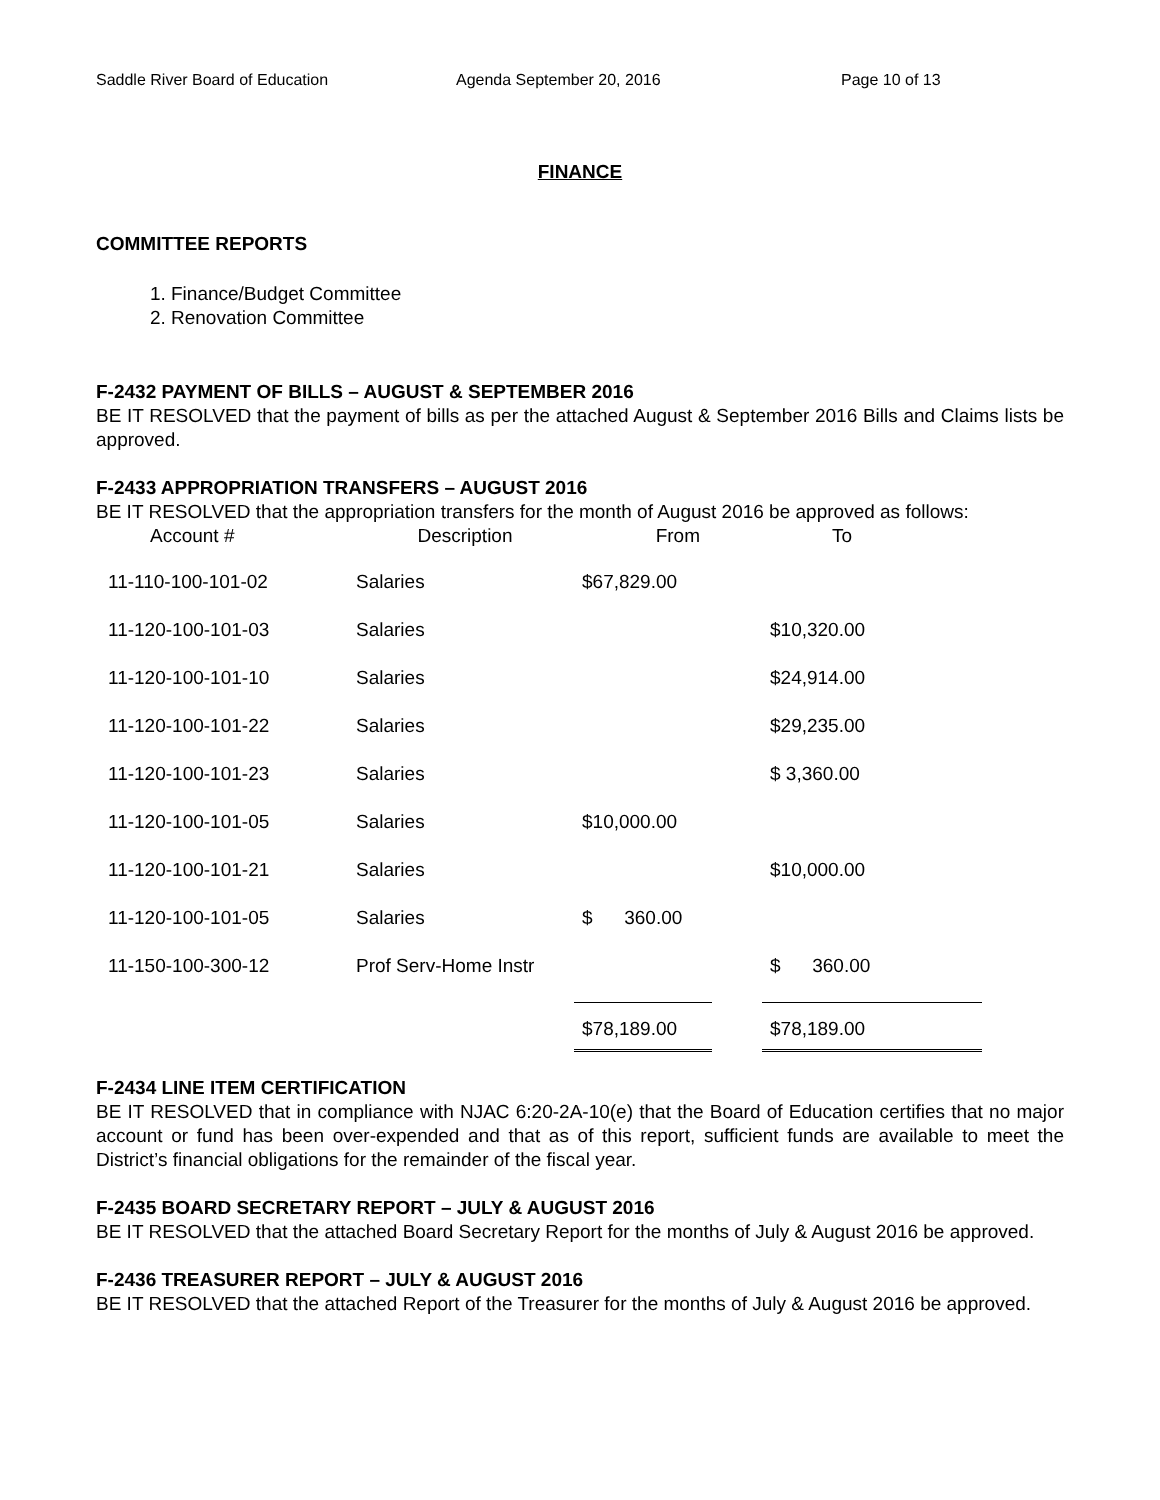Saddle River Board of Education Agenda September 20, 2016 Page 10 of 13
FINANCE
COMMITTEE REPORTS
1. Finance/Budget Committee
2. Renovation Committee
F-2432 PAYMENT OF BILLS – AUGUST & SEPTEMBER 2016
BE IT RESOLVED that the payment of bills as per the attached August & September 2016 Bills and Claims lists be approved.
F-2433 APPROPRIATION TRANSFERS – AUGUST 2016
BE IT RESOLVED that the appropriation transfers for the month of August 2016 be approved as follows:
| Account # | Description | From | | To |
| --- | --- | --- | --- | --- |
| 11-110-100-101-02 | Salaries | $67,829.00 | | |
| 11-120-100-101-03 | Salaries | | | $10,320.00 |
| 11-120-100-101-10 | Salaries | | | $24,914.00 |
| 11-120-100-101-22 | Salaries | | | $29,235.00 |
| 11-120-100-101-23 | Salaries | | | $ 3,360.00 |
| 11-120-100-101-05 | Salaries | $10,000.00 | | |
| 11-120-100-101-21 | Salaries | | | $10,000.00 |
| 11-120-100-101-05 | Salaries | $ 360.00 | | |
| 11-150-100-300-12 | Prof Serv-Home Instr | | | $ 360.00 |
| | | $78,189.00 | | $78,189.00 |
F-2434 LINE ITEM CERTIFICATION
BE IT RESOLVED that in compliance with NJAC 6:20-2A-10(e) that the Board of Education certifies that no major account or fund has been over-expended and that as of this report, sufficient funds are available to meet the District’s financial obligations for the remainder of the fiscal year.
F-2435 BOARD SECRETARY REPORT – JULY & AUGUST 2016
BE IT RESOLVED that the attached Board Secretary Report for the months of July & August 2016 be approved.
F-2436 TREASURER REPORT – JULY & AUGUST 2016
BE IT RESOLVED that the attached Report of the Treasurer for the months of July & August 2016 be approved.